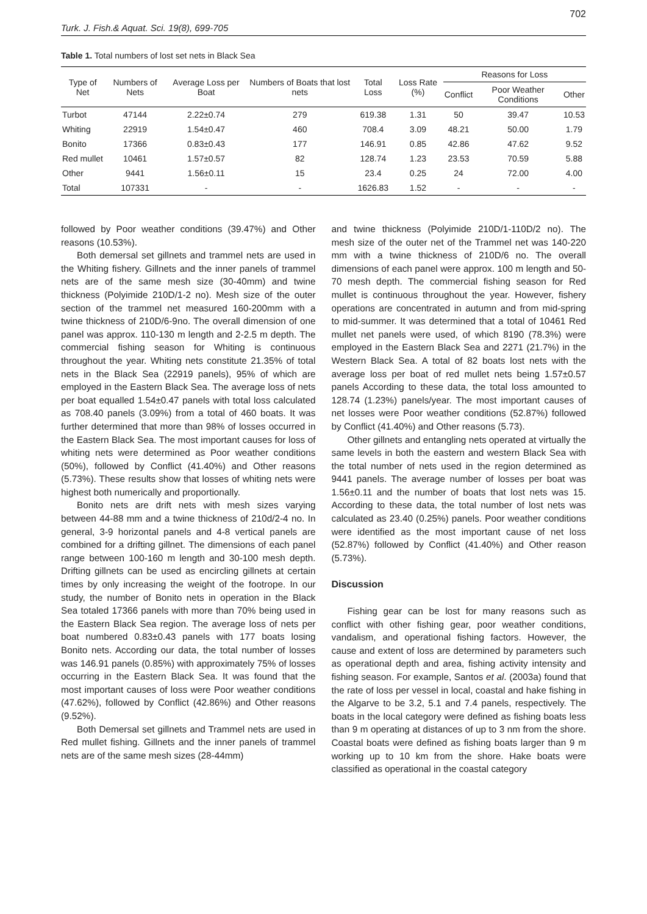Turk. J. Fish.& Aquat. Sci. 19(8), 699-705 702
Table 1. Total numbers of lost set nets in Black Sea
| Type of Net | Numbers of Nets | Average Loss per Boat | Numbers of Boats that lost nets | Total Loss | Loss Rate (%) | Reasons for Loss | | |
| --- | --- | --- | --- | --- | --- | --- | --- | --- |
| | | | | | | Conflict | Poor Weather Conditions | Other |
| Turbot | 47144 | 2.22±0.74 | 279 | 619.38 | 1.31 | 50 | 39.47 | 10.53 |
| Whiting | 22919 | 1.54±0.47 | 460 | 708.4 | 3.09 | 48.21 | 50.00 | 1.79 |
| Bonito | 17366 | 0.83±0.43 | 177 | 146.91 | 0.85 | 42.86 | 47.62 | 9.52 |
| Red mullet | 10461 | 1.57±0.57 | 82 | 128.74 | 1.23 | 23.53 | 70.59 | 5.88 |
| Other | 9441 | 1.56±0.11 | 15 | 23.4 | 0.25 | 24 | 72.00 | 4.00 |
| Total | 107331 | - | - | 1626.83 | 1.52 | - | - | - |
followed by Poor weather conditions (39.47%) and Other reasons (10.53%).
Both demersal set gillnets and trammel nets are used in the Whiting fishery. Gillnets and the inner panels of trammel nets are of the same mesh size (30-40mm) and twine thickness (Polyimide 210D/1-2 no). Mesh size of the outer section of the trammel net measured 160-200mm with a twine thickness of 210D/6-9no. The overall dimension of one panel was approx. 110-130 m length and 2-2.5 m depth. The commercial fishing season for Whiting is continuous throughout the year. Whiting nets constitute 21.35% of total nets in the Black Sea (22919 panels), 95% of which are employed in the Eastern Black Sea. The average loss of nets per boat equalled 1.54±0.47 panels with total loss calculated as 708.40 panels (3.09%) from a total of 460 boats. It was further determined that more than 98% of losses occurred in the Eastern Black Sea. The most important causes for loss of whiting nets were determined as Poor weather conditions (50%), followed by Conflict (41.40%) and Other reasons (5.73%). These results show that losses of whiting nets were highest both numerically and proportionally.
Bonito nets are drift nets with mesh sizes varying between 44-88 mm and a twine thickness of 210d/2-4 no. In general, 3-9 horizontal panels and 4-8 vertical panels are combined for a drifting gillnet. The dimensions of each panel range between 100-160 m length and 30-100 mesh depth. Drifting gillnets can be used as encircling gillnets at certain times by only increasing the weight of the footrope. In our study, the number of Bonito nets in operation in the Black Sea totaled 17366 panels with more than 70% being used in the Eastern Black Sea region. The average loss of nets per boat numbered 0.83±0.43 panels with 177 boats losing Bonito nets. According our data, the total number of losses was 146.91 panels (0.85%) with approximately 75% of losses occurring in the Eastern Black Sea. It was found that the most important causes of loss were Poor weather conditions (47.62%), followed by Conflict (42.86%) and Other reasons (9.52%).
Both Demersal set gillnets and Trammel nets are used in Red mullet fishing. Gillnets and the inner panels of trammel nets are of the same mesh sizes (28-44mm)
and twine thickness (Polyimide 210D/1-110D/2 no). The mesh size of the outer net of the Trammel net was 140-220 mm with a twine thickness of 210D/6 no. The overall dimensions of each panel were approx. 100 m length and 50-70 mesh depth. The commercial fishing season for Red mullet is continuous throughout the year. However, fishery operations are concentrated in autumn and from mid-spring to mid-summer. It was determined that a total of 10461 Red mullet net panels were used, of which 8190 (78.3%) were employed in the Eastern Black Sea and 2271 (21.7%) in the Western Black Sea. A total of 82 boats lost nets with the average loss per boat of red mullet nets being 1.57±0.57 panels According to these data, the total loss amounted to 128.74 (1.23%) panels/year. The most important causes of net losses were Poor weather conditions (52.87%) followed by Conflict (41.40%) and Other reasons (5.73).
Other gillnets and entangling nets operated at virtually the same levels in both the eastern and western Black Sea with the total number of nets used in the region determined as 9441 panels. The average number of losses per boat was 1.56±0.11 and the number of boats that lost nets was 15. According to these data, the total number of lost nets was calculated as 23.40 (0.25%) panels. Poor weather conditions were identified as the most important cause of net loss (52.87%) followed by Conflict (41.40%) and Other reason (5.73%).
Discussion
Fishing gear can be lost for many reasons such as conflict with other fishing gear, poor weather conditions, vandalism, and operational fishing factors. However, the cause and extent of loss are determined by parameters such as operational depth and area, fishing activity intensity and fishing season. For example, Santos et al. (2003a) found that the rate of loss per vessel in local, coastal and hake fishing in the Algarve to be 3.2, 5.1 and 7.4 panels, respectively. The boats in the local category were defined as fishing boats less than 9 m operating at distances of up to 3 nm from the shore. Coastal boats were defined as fishing boats larger than 9 m working up to 10 km from the shore. Hake boats were classified as operational in the coastal category